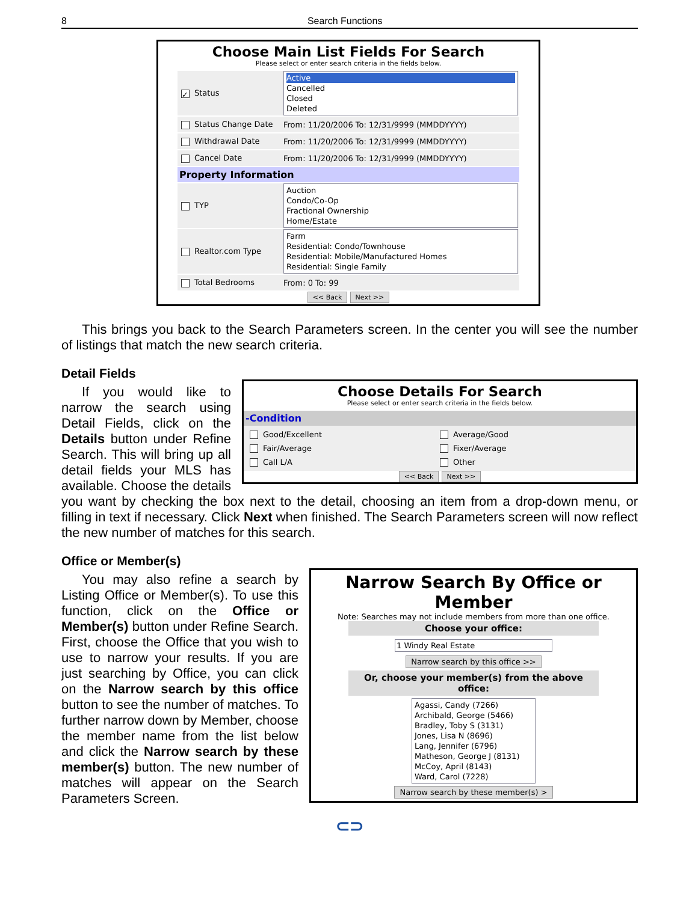8 Search Functions
Choose Main List Fields For Search
Please select or enter search criteria in the fields below.
✓ Status
Active
Cancelled
Closed
Deleted
Status Change Date
From: 11/20/2006 To: 12/31/9999 (MMDDYYYY)
Withdrawal Date
From: 11/20/2006 To: 12/31/9999 (MMDDYYYY)
Cancel Date
From: 11/20/2006 To: 12/31/9999 (MMDDYYYY)
Property Information
TYP
Auction
Condo/Co-Op
Fractional Ownership
Home/Estate
Realtor.com Type
Farm
Residential: Condo/Townhouse
Residential: Mobile/Manufactured Homes
Residential: Single Family
Total Bedrooms From: 0 To: 99
<< Back Next >>
This brings you back to the Search Parameters screen. In the center you will see the number of listings that match the new search criteria.
Detail Fields
Choose Details For Search
Please select or enter search criteria in the fields below.
-Condition
Good/Excellent
Average/Good
Fair/Average
Fixer/Average
Call L/A
Other
<< Back Next >>
If you would like to narrow the search using Detail Fields, click on the Details button under Refine Search. This will bring up all detail fields your MLS has available. Choose the details you want by checking the box next to the detail, choosing an item from a drop-down menu, or filling in text if necessary. Click Next when finished. The Search Parameters screen will now reflect the new number of matches for this search.
Office or Member(s)
Narrow Search By Office or Member
Note: Searches may not include members from more than one office.
Choose your office:
1 Windy Real Estate
Narrow search by this office >>
Or, choose your member(s) from the above office:
Agassi, Candy (7266)
Archibald, George (5466)
Bradley, Toby S (3131)
Jones, Lisa N (8696)
Lang, Jennifer (6796)
Matheson, George J (8131)
McCoy, April (8143)
Ward, Carol (7228)
Narrow search by these member(s) >
You may also refine a search by Listing Office or Member(s). To use this function, click on the Office or Member(s) button under Refine Search. First, choose the Office that you wish to use to narrow your results. If you are just searching by Office, you can click on the Narrow search by this office button to see the number of matches. To further narrow down by Member, choose the member name from the list below and click the Narrow search by these member(s) button. The new number of matches will appear on the Search Parameters Screen.
⊂⊃